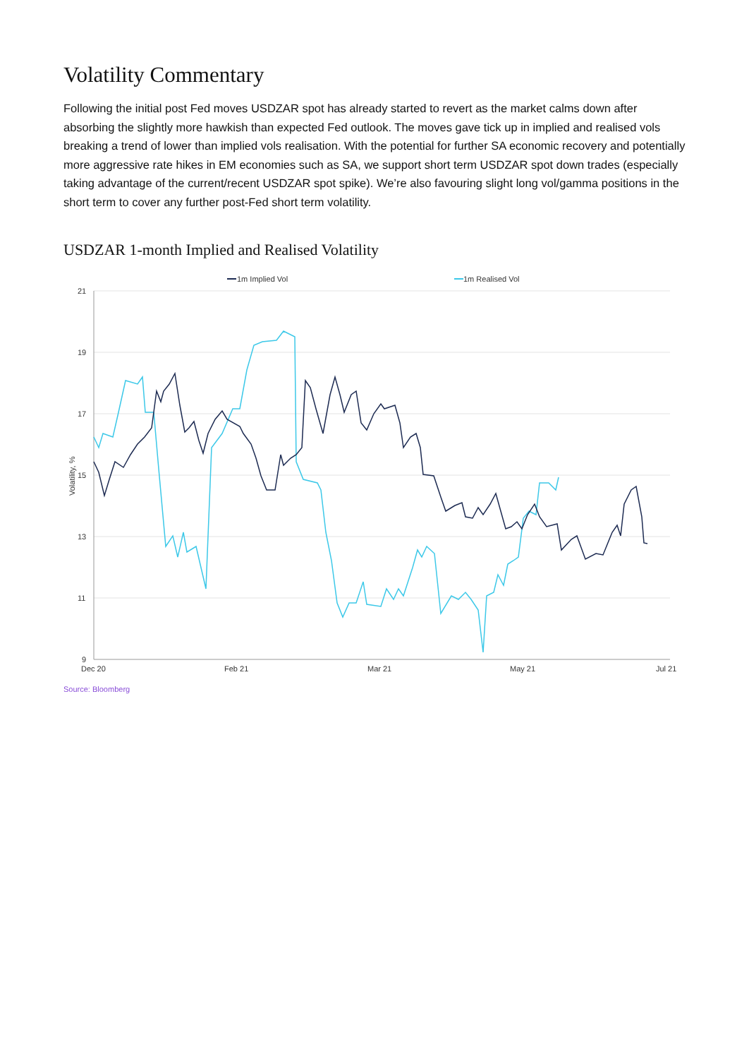Volatility Commentary
Following the initial post Fed moves USDZAR spot has already started to revert as the market calms down after absorbing the slightly more hawkish than expected Fed outlook. The moves gave tick up in implied and realised vols breaking a trend of lower than implied vols realisation. With the potential for further SA economic recovery and potentially more aggressive rate hikes in EM economies such as SA, we support short term USDZAR spot down trades (especially taking advantage of the current/recent USDZAR spot spike). We’re also favouring slight long vol/gamma positions in the short term to cover any further post-Fed short term volatility.
USDZAR 1-month Implied and Realised Volatility
21
19
17
15
13
11
9
Dec 20
Feb 21
Mar 21
May 21
Jul 21
Volatility, %
1m Implied Vol
1m Realised Vol
Source: Bloomberg